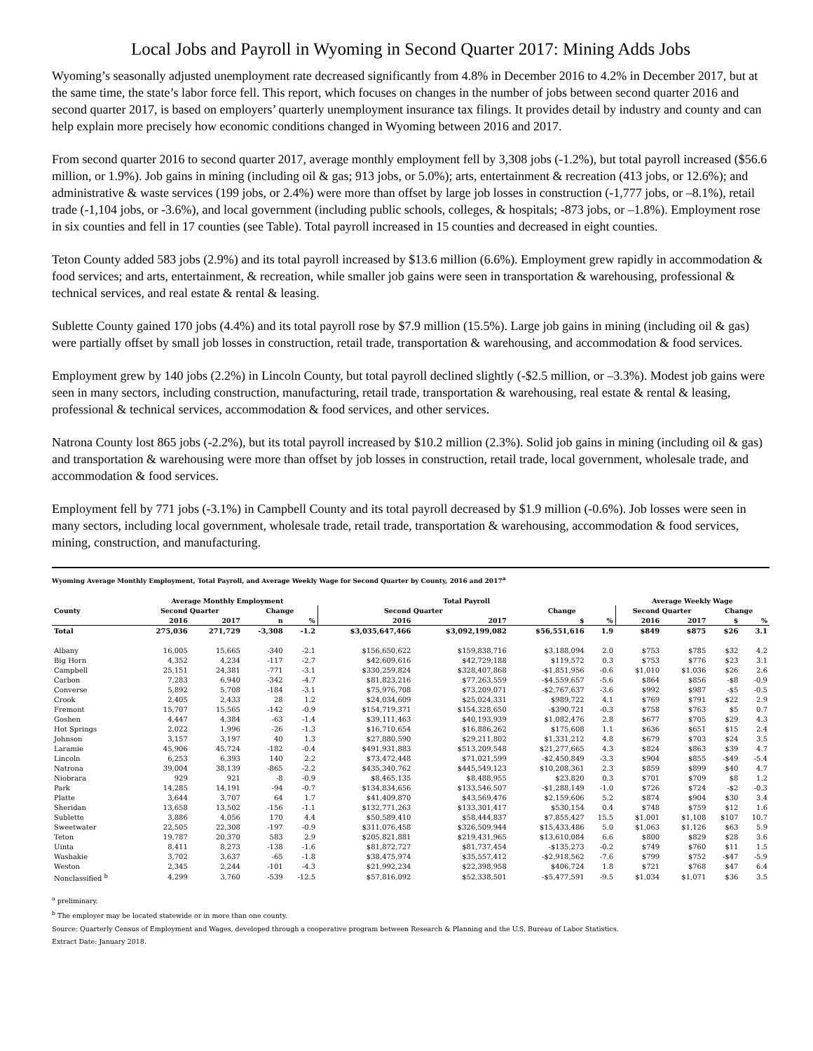Local Jobs and Payroll in Wyoming in Second Quarter 2017: Mining Adds Jobs
Wyoming’s seasonally adjusted unemployment rate decreased significantly from 4.8% in December 2016 to 4.2% in December 2017, but at the same time, the state’s labor force fell. This report, which focuses on changes in the number of jobs between second quarter 2016 and second quarter 2017, is based on employers’ quarterly unemployment insurance tax filings. It provides detail by industry and county and can help explain more precisely how economic conditions changed in Wyoming between 2016 and 2017.
From second quarter 2016 to second quarter 2017, average monthly employment fell by 3,308 jobs (-1.2%), but total payroll increased ($56.6 million, or 1.9%). Job gains in mining (including oil & gas; 913 jobs, or 5.0%); arts, entertainment & recreation (413 jobs, or 12.6%); and administrative & waste services (199 jobs, or 2.4%) were more than offset by large job losses in construction (-1,777 jobs, or –8.1%), retail trade (-1,104 jobs, or -3.6%), and local government (including public schools, colleges, & hospitals; -873 jobs, or –1.8%). Employment rose in six counties and fell in 17 counties (see Table). Total payroll increased in 15 counties and decreased in eight counties.
Teton County added 583 jobs (2.9%) and its total payroll increased by $13.6 million (6.6%). Employment grew rapidly in accommodation & food services; and arts, entertainment, & recreation, while smaller job gains were seen in transportation & warehousing, professional & technical services, and real estate & rental & leasing.
Sublette County gained 170 jobs (4.4%) and its total payroll rose by $7.9 million (15.5%). Large job gains in mining (including oil & gas) were partially offset by small job losses in construction, retail trade, transportation & warehousing, and accommodation & food services.
Employment grew by 140 jobs (2.2%) in Lincoln County, but total payroll declined slightly (-$2.5 million, or –3.3%). Modest job gains were seen in many sectors, including construction, manufacturing, retail trade, transportation & warehousing, real estate & rental & leasing, professional & technical services, accommodation & food services, and other services.
Natrona County lost 865 jobs (-2.2%), but its total payroll increased by $10.2 million (2.3%). Solid job gains in mining (including oil & gas) and transportation & warehousing were more than offset by job losses in construction, retail trade, local government, wholesale trade, and accommodation & food services.
Employment fell by 771 jobs (-3.1%) in Campbell County and its total payroll decreased by $1.9 million (-0.6%). Job losses were seen in many sectors, including local government, wholesale trade, retail trade, transportation & warehousing, accommodation & food services, mining, construction, and manufacturing.
Wyoming Average Monthly Employment, Total Payroll, and Average Weekly Wage for Second Quarter by County, 2016 and 2017<sup>a</sup>
| | Average Monthly Employment | | | | Total Payroll | | | | Average Weekly Wage | | | |
| --- | --- | --- | --- | --- | --- | --- | --- | --- | --- | --- | --- | --- |
| County | Second Quarter | | Change | | Second Quarter | | Change | | Second Quarter | | Change | |
| | 2016 | 2017 | n | % | 2016 | 2017 | $ | % | 2016 | 2017 | $ | % |
| Total | 275,036 | 271,729 | -3,308 | -1.2 | $3,035,647,466 | $3,092,199,082 | $56,551,616 | 1.9 | $849 | $875 | $26 | 3.1 |
| Albany | 16,005 | 15,665 | -340 | -2.1 | $156,650,622 | $159,838,716 | $3,188,094 | 2.0 | $753 | $785 | $32 | 4.2 |
| Big Horn | 4,352 | 4,234 | -117 | -2.7 | $42,609,616 | $42,729,188 | $119,572 | 0.3 | $753 | $776 | $23 | 3.1 |
| Campbell | 25,151 | 24,381 | -771 | -3.1 | $330,259,824 | $328,407,868 | -$1,851,956 | -0.6 | $1,010 | $1,036 | $26 | 2.6 |
| Carbon | 7,283 | 6,940 | -342 | -4.7 | $81,823,216 | $77,263,559 | -$4,559,657 | -5.6 | $864 | $856 | -$8 | -0.9 |
| Converse | 5,892 | 5,708 | -184 | -3.1 | $75,976,708 | $73,209,071 | -$2,767,637 | -3.6 | $992 | $987 | -$5 | -0.5 |
| Crook | 2,405 | 2,433 | 28 | 1.2 | $24,034,609 | $25,024,331 | $989,722 | 4.1 | $769 | $791 | $22 | 2.9 |
| Fremont | 15,707 | 15,565 | -142 | -0.9 | $154,719,371 | $154,328,650 | -$390,721 | -0.3 | $758 | $763 | $5 | 0.7 |
| Goshen | 4,447 | 4,384 | -63 | -1.4 | $39,111,463 | $40,193,939 | $1,082,476 | 2.8 | $677 | $705 | $29 | 4.3 |
| Hot Springs | 2,022 | 1,996 | -26 | -1.3 | $16,710,654 | $16,886,262 | $175,608 | 1.1 | $636 | $651 | $15 | 2.4 |
| Johnson | 3,157 | 3,197 | 40 | 1.3 | $27,880,590 | $29,211,802 | $1,331,212 | 4.8 | $679 | $703 | $24 | 3.5 |
| Laramie | 45,906 | 45,724 | -182 | -0.4 | $491,931,883 | $513,209,548 | $21,277,665 | 4.3 | $824 | $863 | $39 | 4.7 |
| Lincoln | 6,253 | 6,393 | 140 | 2.2 | $73,472,448 | $71,021,599 | -$2,450,849 | -3.3 | $904 | $855 | -$49 | -5.4 |
| Natrona | 39,004 | 38,139 | -865 | -2.2 | $435,340,762 | $445,549,123 | $10,208,361 | 2.3 | $859 | $899 | $40 | 4.7 |
| Niobrara | 929 | 921 | -8 | -0.9 | $8,465,135 | $8,488,955 | $23,820 | 0.3 | $701 | $709 | $8 | 1.2 |
| Park | 14,285 | 14,191 | -94 | -0.7 | $134,834,656 | $133,546,507 | -$1,288,149 | -1.0 | $726 | $724 | -$2 | -0.3 |
| Platte | 3,644 | 3,707 | 64 | 1.7 | $41,409,870 | $43,569,476 | $2,159,606 | 5.2 | $874 | $904 | $30 | 3.4 |
| Sheridan | 13,658 | 13,502 | -156 | -1.1 | $132,771,263 | $133,301,417 | $530,154 | 0.4 | $748 | $759 | $12 | 1.6 |
| Sublette | 3,886 | 4,056 | 170 | 4.4 | $50,589,410 | $58,444,837 | $7,855,427 | 15.5 | $1,001 | $1,108 | $107 | 10.7 |
| Sweetwater | 22,505 | 22,308 | -197 | -0.9 | $311,076,458 | $326,509,944 | $15,433,486 | 5.0 | $1,063 | $1,126 | $63 | 5.9 |
| Teton | 19,787 | 20,370 | 583 | 2.9 | $205,821,881 | $219,431,965 | $13,610,084 | 6.6 | $800 | $829 | $28 | 3.6 |
| Uinta | 8,411 | 8,273 | -138 | -1.6 | $81,872,727 | $81,737,454 | -$135,273 | -0.2 | $749 | $760 | $11 | 1.5 |
| Washakie | 3,702 | 3,637 | -65 | -1.8 | $38,475,974 | $35,557,412 | -$2,918,562 | -7.6 | $799 | $752 | -$47 | -5.9 |
| Weston | 2,345 | 2,244 | -101 | -4.3 | $21,992,234 | $22,398,958 | $406,724 | 1.8 | $721 | $768 | $47 | 6.4 |
| Nonclassified <sup>b</sup> | 4,299 | 3,760 | -539 | -12.5 | $57,816,092 | $52,338,501 | -$5,477,591 | -9.5 | $1,034 | $1,071 | $36 | 3.5 |
<sup>a</sup> preliminary.
<sup>b</sup> The employer may be located statewide or in more than one county.
Source: Quarterly Census of Employment and Wages, developed through a cooperative program between Research & Planning and the U.S. Bureau of Labor Statistics.
Extract Date: January 2018.